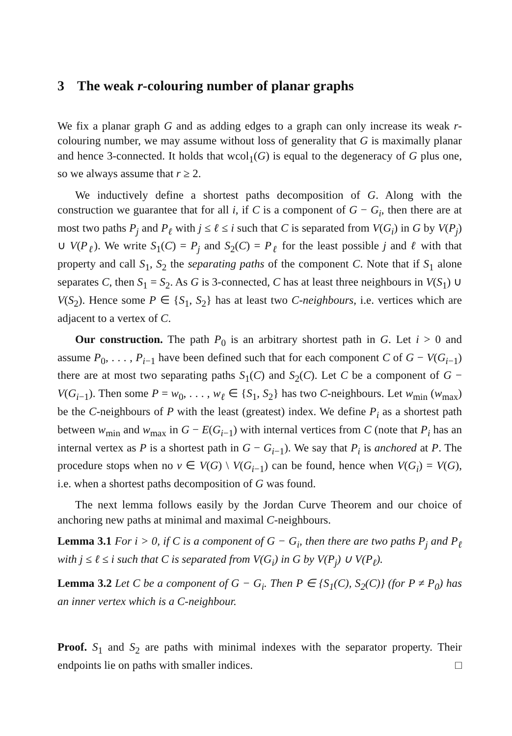3 The weak r-colouring number of planar graphs
We fix a planar graph G and as adding edges to a graph can only increase its weak r-colouring number, we may assume without loss of generality that G is maximally planar and hence 3-connected. It holds that wcol<sub>1</sub>(G) is equal to the degeneracy of G plus one, so we always assume that r ≥ 2.
We inductively define a shortest paths decomposition of G. Along with the construction we guarantee that for all i, if C is a component of G − G<sub>i</sub>, then there are at most two paths P<sub>j</sub> and P<sub>ℓ</sub> with j ≤ ℓ ≤ i such that C is separated from V(G<sub>i</sub>) in G by V(P<sub>j</sub>) ∪ V(P<sub>ℓ</sub>). We write S<sub>1</sub>(C) = P<sub>j</sub> and S<sub>2</sub>(C) = P<sub>ℓ</sub> for the least possible j and ℓ with that property and call S<sub>1</sub>, S<sub>2</sub> the separating paths of the component C. Note that if S<sub>1</sub> alone separates C, then S<sub>1</sub> = S<sub>2</sub>. As G is 3-connected, C has at least three neighbours in V(S<sub>1</sub>) ∪ V(S<sub>2</sub>). Hence some P ∈ {S<sub>1</sub>, S<sub>2</sub>} has at least two C-neighbours, i.e. vertices which are adjacent to a vertex of C.
Our construction. The path P<sub>0</sub> is an arbitrary shortest path in G. Let i > 0 and assume P<sub>0</sub>, . . . , P<sub>i−1</sub> have been defined such that for each component C of G − V(G<sub>i−1</sub>) there are at most two separating paths S<sub>1</sub>(C) and S<sub>2</sub>(C). Let C be a component of G − V(G<sub>i−1</sub>). Then some P = w<sub>0</sub>, . . . , w<sub>ℓ</sub> ∈ {S<sub>1</sub>, S<sub>2</sub>} has two C-neighbours. Let w<sub>min</sub> (w<sub>max</sub>) be the C-neighbours of P with the least (greatest) index. We define P<sub>i</sub> as a shortest path between w<sub>min</sub> and w<sub>max</sub> in G − E(G<sub>i−1</sub>) with internal vertices from C (note that P<sub>i</sub> has an internal vertex as P is a shortest path in G − G<sub>i−1</sub>). We say that P<sub>i</sub> is anchored at P. The procedure stops when no v ∈ V(G) \ V(G<sub>i−1</sub>) can be found, hence when V(G<sub>i</sub>) = V(G), i.e. when a shortest paths decomposition of G was found.
The next lemma follows easily by the Jordan Curve Theorem and our choice of anchoring new paths at minimal and maximal C-neighbours.
Lemma 3.1 For i > 0, if C is a component of G − G<sub>i</sub>, then there are two paths P<sub>j</sub> and P<sub>ℓ</sub> with j ≤ ℓ ≤ i such that C is separated from V(G<sub>i</sub>) in G by V(P<sub>j</sub>) ∪ V(P<sub>ℓ</sub>).
Lemma 3.2 Let C be a component of G − G<sub>i</sub>. Then P ∈ {S<sub>1</sub>(C), S<sub>2</sub>(C)} (for P ≠ P<sub>0</sub>) has an inner vertex which is a C-neighbour.
Proof. S<sub>1</sub> and S<sub>2</sub> are paths with minimal indexes with the separator property. Their endpoints lie on paths with smaller indices. □